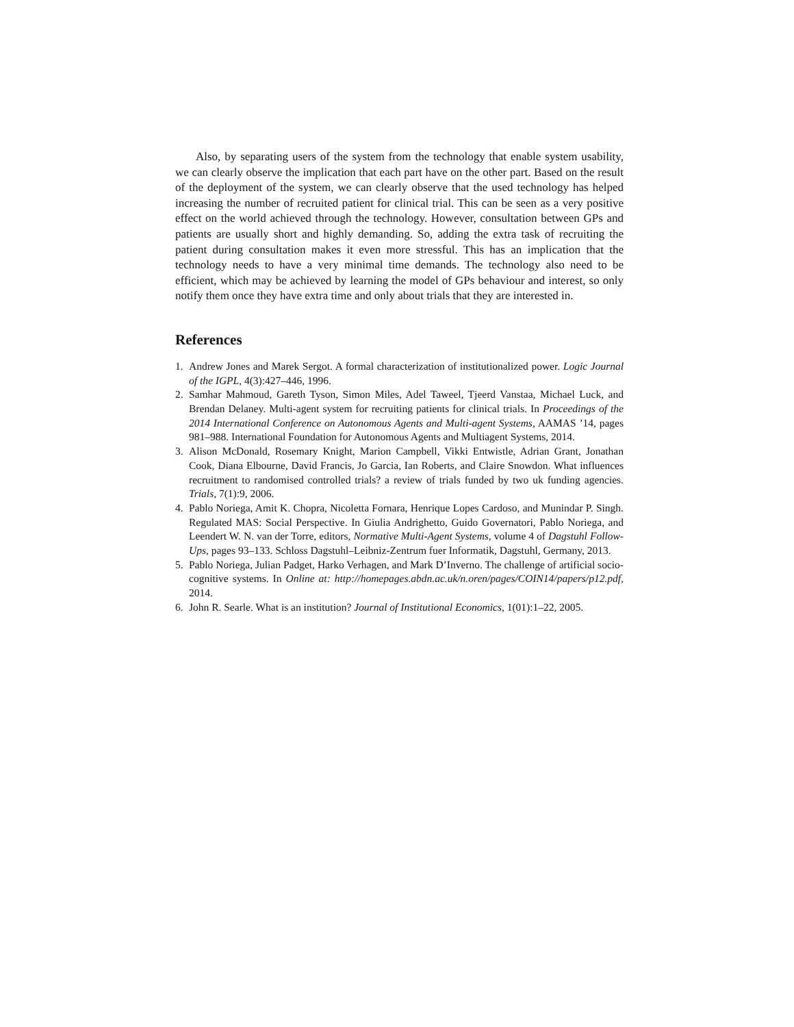Also, by separating users of the system from the technology that enable system usability, we can clearly observe the implication that each part have on the other part. Based on the result of the deployment of the system, we can clearly observe that the used technology has helped increasing the number of recruited patient for clinical trial. This can be seen as a very positive effect on the world achieved through the technology. However, consultation between GPs and patients are usually short and highly demanding. So, adding the extra task of recruiting the patient during consultation makes it even more stressful. This has an implication that the technology needs to have a very minimal time demands. The technology also need to be efficient, which may be achieved by learning the model of GPs behaviour and interest, so only notify them once they have extra time and only about trials that they are interested in.
References
1. Andrew Jones and Marek Sergot. A formal characterization of institutionalized power. Logic Journal of the IGPL, 4(3):427–446, 1996.
2. Samhar Mahmoud, Gareth Tyson, Simon Miles, Adel Taweel, Tjeerd Vanstaa, Michael Luck, and Brendan Delaney. Multi-agent system for recruiting patients for clinical trials. In Proceedings of the 2014 International Conference on Autonomous Agents and Multi-agent Systems, AAMAS ’14, pages 981–988. International Foundation for Autonomous Agents and Multiagent Systems, 2014.
3. Alison McDonald, Rosemary Knight, Marion Campbell, Vikki Entwistle, Adrian Grant, Jonathan Cook, Diana Elbourne, David Francis, Jo Garcia, Ian Roberts, and Claire Snowdon. What influences recruitment to randomised controlled trials? a review of trials funded by two uk funding agencies. Trials, 7(1):9, 2006.
4. Pablo Noriega, Amit K. Chopra, Nicoletta Fornara, Henrique Lopes Cardoso, and Munindar P. Singh. Regulated MAS: Social Perspective. In Giulia Andrighetto, Guido Governatori, Pablo Noriega, and Leendert W. N. van der Torre, editors, Normative Multi-Agent Systems, volume 4 of Dagstuhl Follow-Ups, pages 93–133. Schloss Dagstuhl–Leibniz-Zentrum fuer Informatik, Dagstuhl, Germany, 2013.
5. Pablo Noriega, Julian Padget, Harko Verhagen, and Mark D’Inverno. The challenge of artificial socio-cognitive systems. In Online at: http://homepages.abdn.ac.uk/n.oren/pages/COIN14/papers/p12.pdf, 2014.
6. John R. Searle. What is an institution? Journal of Institutional Economics, 1(01):1–22, 2005.